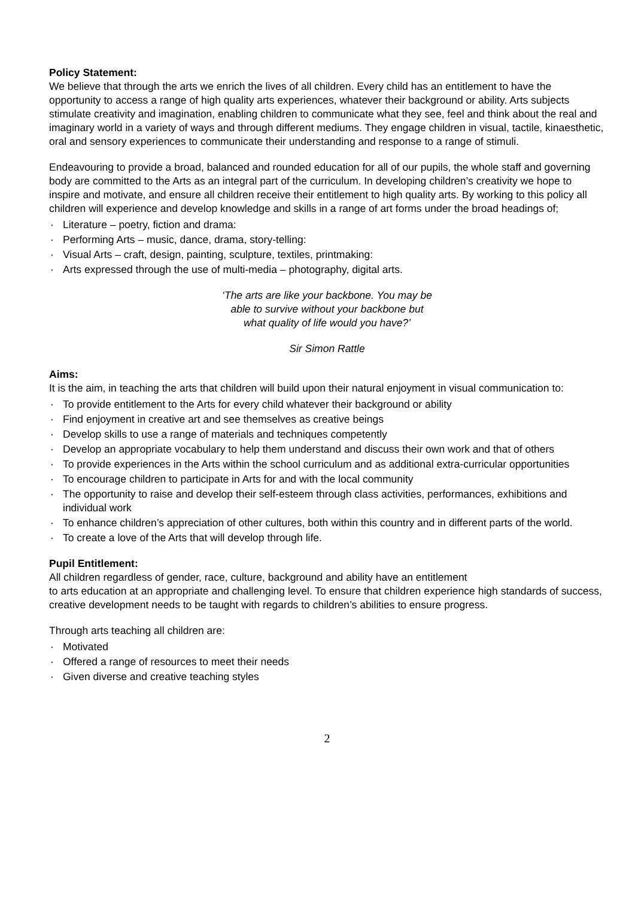Policy Statement:
We believe that through the arts we enrich the lives of all children. Every child has an entitlement to have the opportunity to access a range of high quality arts experiences, whatever their background or ability. Arts subjects stimulate creativity and imagination, enabling children to communicate what they see, feel and think about the real and imaginary world in a variety of ways and through different mediums. They engage children in visual, tactile, kinaesthetic, oral and sensory experiences to communicate their understanding and response to a range of stimuli.
Endeavouring to provide a broad, balanced and rounded education for all of our pupils, the whole staff and governing body are committed to the Arts as an integral part of the curriculum. In developing children’s creativity we hope to inspire and motivate, and ensure all children receive their entitlement to high quality arts. By working to this policy all children will experience and develop knowledge and skills in a range of art forms under the broad headings of;
· Literature – poetry, fiction and drama:
· Performing Arts – music, dance, drama, story-telling:
· Visual Arts – craft, design, painting, sculpture, textiles, printmaking:
· Arts expressed through the use of multi-media – photography, digital arts.
‘The arts are like your backbone. You may be
able to survive without your backbone but
what quality of life would you have?’
Sir Simon Rattle
Aims:
It is the aim, in teaching the arts that children will build upon their natural enjoyment in visual communication to:
· To provide entitlement to the Arts for every child whatever their background or ability
· Find enjoyment in creative art and see themselves as creative beings
· Develop skills to use a range of materials and techniques competently
· Develop an appropriate vocabulary to help them understand and discuss their own work and that of others
· To provide experiences in the Arts within the school curriculum and as additional extra-curricular opportunities
· To encourage children to participate in Arts for and with the local community
· The opportunity to raise and develop their self-esteem through class activities, performances, exhibitions and individual work
· To enhance children’s appreciation of other cultures, both within this country and in different parts of the world.
· To create a love of the Arts that will develop through life.
Pupil Entitlement:
All children regardless of gender, race, culture, background and ability have an entitlement
to arts education at an appropriate and challenging level. To ensure that children experience high standards of success, creative development needs to be taught with regards to children’s abilities to ensure progress.
Through arts teaching all children are:
· Motivated
· Offered a range of resources to meet their needs
· Given diverse and creative teaching styles
2